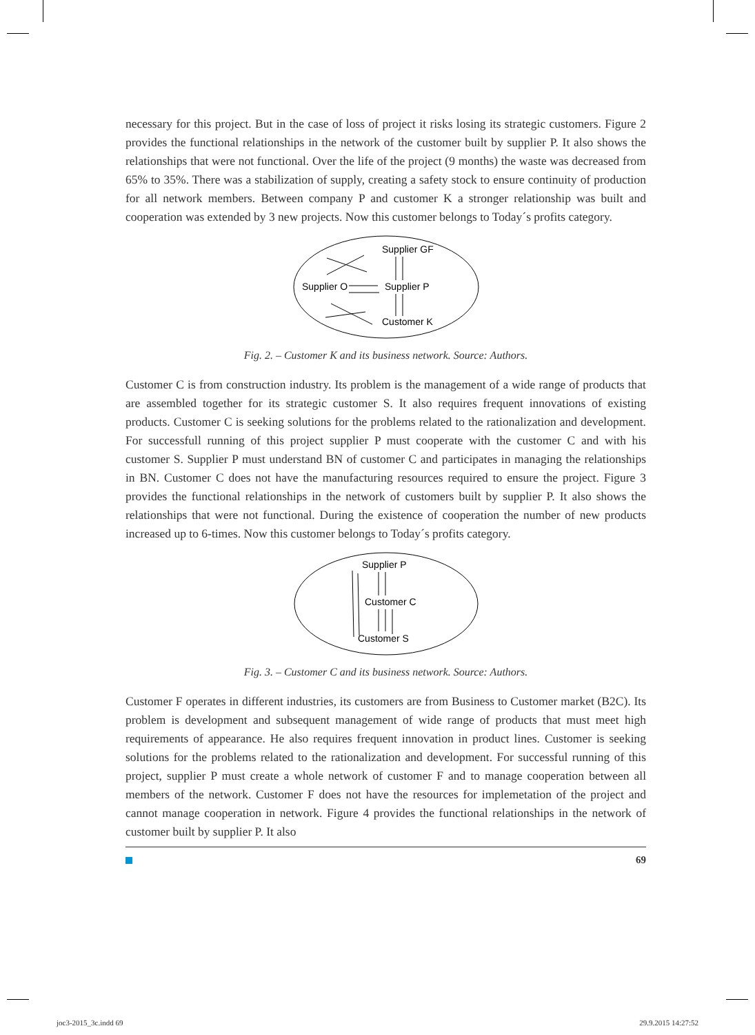necessary for this project. But in the case of loss of project it risks losing its strategic customers. Figure 2 provides the functional relationships in the network of the customer built by supplier P. It also shows the relationships that were not functional. Over the life of the project (9 months) the waste was decreased from 65% to 35%. There was a stabilization of supply, creating a safety stock to ensure continuity of production for all network members. Between company P and customer K a stronger relationship was built and cooperation was extended by 3 new projects. Now this customer belongs to Today´s profits category.
Supplier GF
Supplier O
Supplier P
Customer K
Fig. 2. – Customer K and its business network. Source: Authors.
Customer C is from construction industry. Its problem is the management of a wide range of products that are assembled together for its strategic customer S. It also requires frequent innovations of existing products. Customer C is seeking solutions for the problems related to the rationalization and development. For successfull running of this project supplier P must cooperate with the customer C and with his customer S. Supplier P must understand BN of customer C and participates in managing the relationships in BN. Customer C does not have the manufacturing resources required to ensure the project. Figure 3 provides the functional relationships in the network of customers built by supplier P. It also shows the relationships that were not functional. During the existence of cooperation the number of new products increased up to 6-times. Now this customer belongs to Today´s profits category.
Supplier P
Customer C
Customer S
Fig. 3. – Customer C and its business network. Source: Authors.
Customer F operates in different industries, its customers are from Business to Customer market (B2C). Its problem is development and subsequent management of wide range of products that must meet high requirements of appearance. He also requires frequent innovation in product lines. Customer is seeking solutions for the problems related to the rationalization and development. For successful running of this project, supplier P must create a whole network of customer F and to manage cooperation between all members of the network. Customer F does not have the resources for implemetation of the project and cannot manage cooperation in network. Figure 4 provides the functional relationships in the network of customer built by supplier P. It also
69
joc3-2015_3c.indd 69 29.9.2015 14:27:52